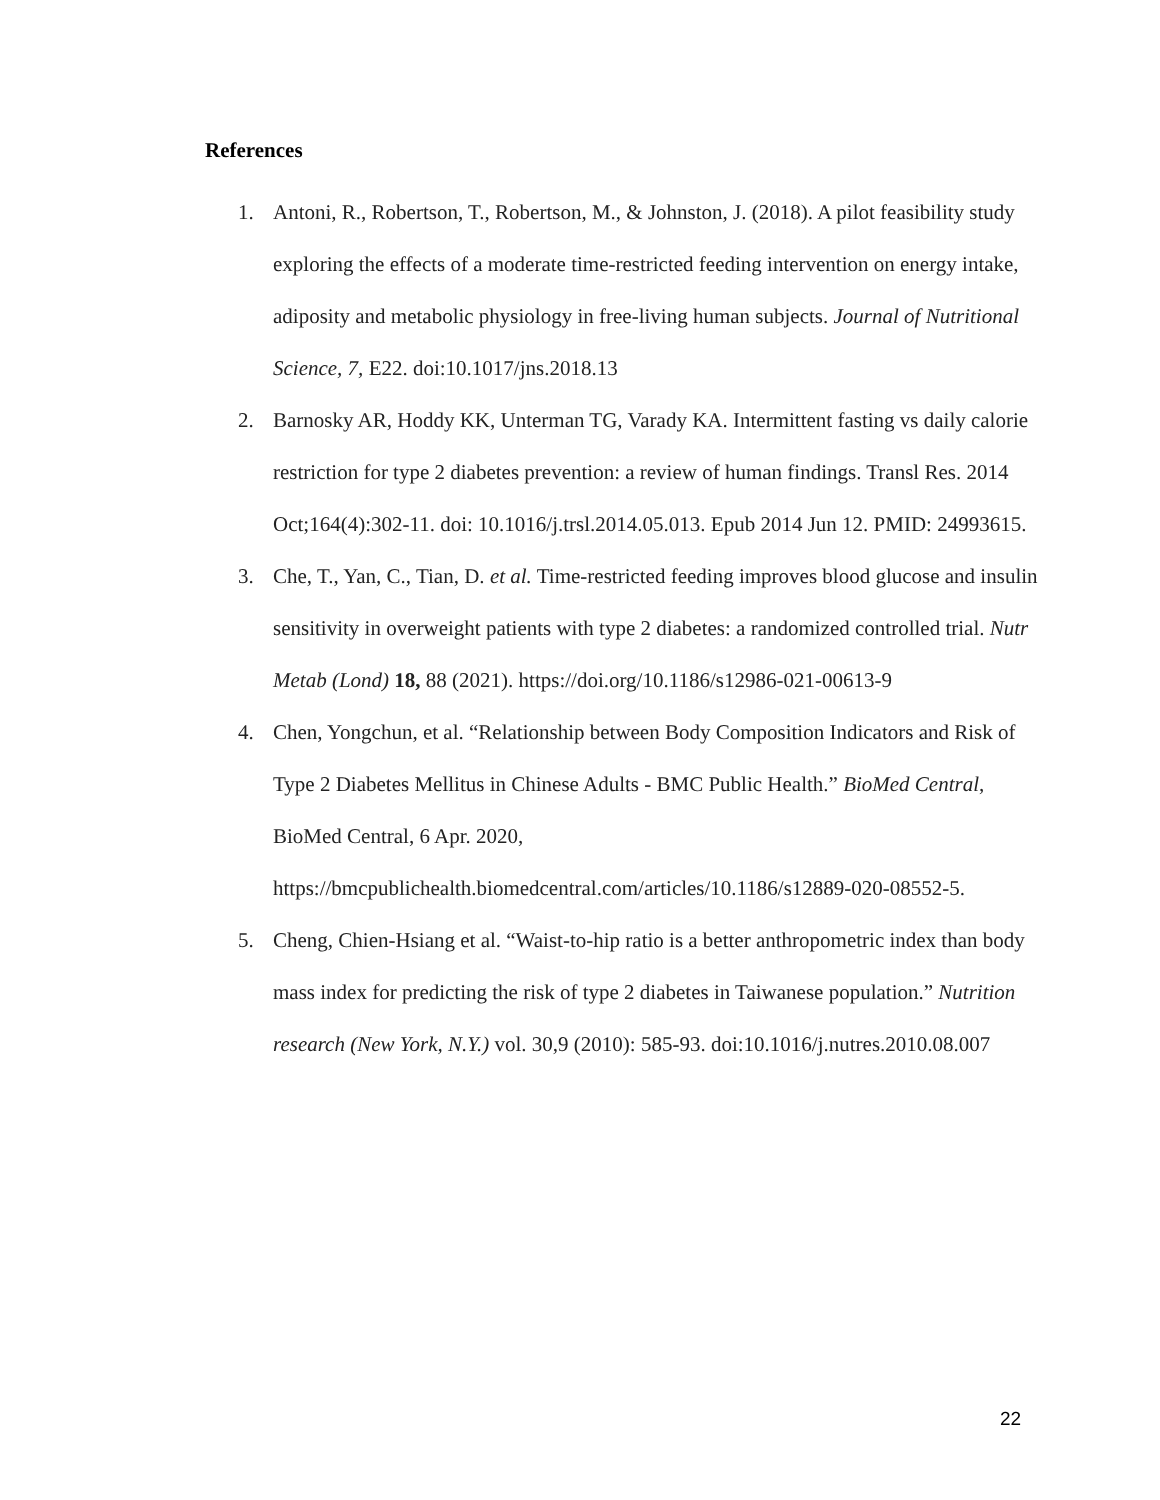References
1. Antoni, R., Robertson, T., Robertson, M., & Johnston, J. (2018). A pilot feasibility study exploring the effects of a moderate time-restricted feeding intervention on energy intake, adiposity and metabolic physiology in free-living human subjects. Journal of Nutritional Science, 7, E22. doi:10.1017/jns.2018.13
2. Barnosky AR, Hoddy KK, Unterman TG, Varady KA. Intermittent fasting vs daily calorie restriction for type 2 diabetes prevention: a review of human findings. Transl Res. 2014 Oct;164(4):302-11. doi: 10.1016/j.trsl.2014.05.013. Epub 2014 Jun 12. PMID: 24993615.
3. Che, T., Yan, C., Tian, D. et al. Time-restricted feeding improves blood glucose and insulin sensitivity in overweight patients with type 2 diabetes: a randomized controlled trial. Nutr Metab (Lond) 18, 88 (2021). https://doi.org/10.1186/s12986-021-00613-9
4. Chen, Yongchun, et al. “Relationship between Body Composition Indicators and Risk of Type 2 Diabetes Mellitus in Chinese Adults - BMC Public Health.” BioMed Central, BioMed Central, 6 Apr. 2020, https://bmcpublichealth.biomedcentral.com/articles/10.1186/s12889-020-08552-5.
5. Cheng, Chien-Hsiang et al. “Waist-to-hip ratio is a better anthropometric index than body mass index for predicting the risk of type 2 diabetes in Taiwanese population.” Nutrition research (New York, N.Y.) vol. 30,9 (2010): 585-93. doi:10.1016/j.nutres.2010.08.007
22